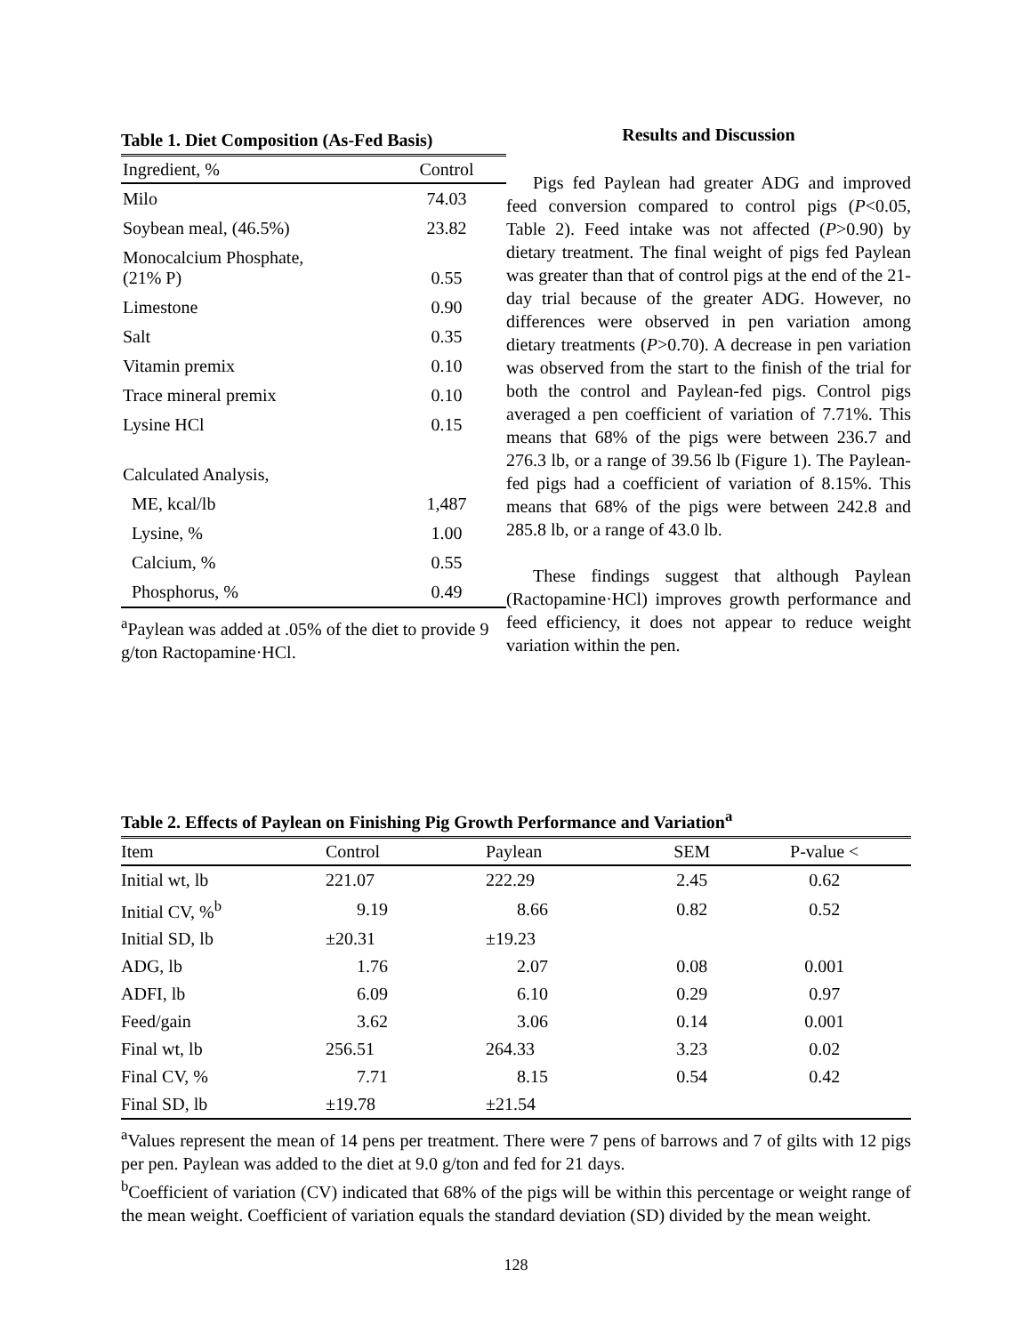Table 1. Diet Composition (As-Fed Basis)
| Ingredient, % | Control |
| Milo | 74.03 |
| Soybean meal, (46.5%) | 23.82 |
| Monocalcium Phosphate, (21% P) | 0.55 |
| Limestone | 0.90 |
| Salt | 0.35 |
| Vitamin premix | 0.10 |
| Trace mineral premix | 0.10 |
| Lysine HCl | 0.15 |
| Calculated Analysis, | |
| ME, kcal/lb | 1,487 |
| Lysine, % | 1.00 |
| Calcium, % | 0.55 |
| Phosphorus, % | 0.49 |
<sup>a</sup> Paylean was added at .05% of the diet to provide 9 g/ton Ractopamine·HCl.
Results and Discussion
Pigs fed Paylean had greater ADG and improved feed conversion compared to control pigs (P<0.05, Table 2). Feed intake was not affected (P>0.90) by dietary treatment. The final weight of pigs fed Paylean was greater than that of control pigs at the end of the 21-day trial because of the greater ADG. However, no differences were observed in pen variation among dietary treatments (P>0.70). A decrease in pen variation was observed from the start to the finish of the trial for both the control and Paylean-fed pigs. Control pigs averaged a pen coefficient of variation of 7.71%. This means that 68% of the pigs were between 236.7 and 276.3 lb, or a range of 39.56 lb (Figure 1). The Paylean-fed pigs had a coefficient of variation of 8.15%. This means that 68% of the pigs were between 242.8 and 285.8 lb, or a range of 43.0 lb.
These findings suggest that although Paylean (Ractopamine·HCl) improves growth performance and feed efficiency, it does not appear to reduce weight variation within the pen.
Table 2. Effects of Paylean on Finishing Pig Growth Performance and Variation<sup>a</sup>
| Item | Control | Paylean | SEM | P-value < |
| --- | --- | --- | --- | --- |
| Initial wt, lb | 221.07 | 222.29 | 2.45 | 0.62 |
| Initial CV, %<sup>b</sup> | 9.19 | 8.66 | 0.82 | 0.52 |
| Initial SD, lb | ±20.31 | ±19.23 | | |
| ADG, lb | 1.76 | 2.07 | 0.08 | 0.001 |
| ADFI, lb | 6.09 | 6.10 | 0.29 | 0.97 |
| Feed/gain | 3.62 | 3.06 | 0.14 | 0.001 |
| Final wt, lb | 256.51 | 264.33 | 3.23 | 0.02 |
| Final CV, % | 7.71 | 8.15 | 0.54 | 0.42 |
| Final SD, lb | ±19.78 | ±21.54 | | |
<sup>a</sup> Values represent the mean of 14 pens per treatment. There were 7 pens of barrows and 7 of gilts with 12 pigs per pen. Paylean was added to the diet at 9.0 g/ton and fed for 21 days.
<sup>b</sup> Coefficient of variation (CV) indicated that 68% of the pigs will be within this percentage or weight range of the mean weight. Coefficient of variation equals the standard deviation (SD) divided by the mean weight.
128